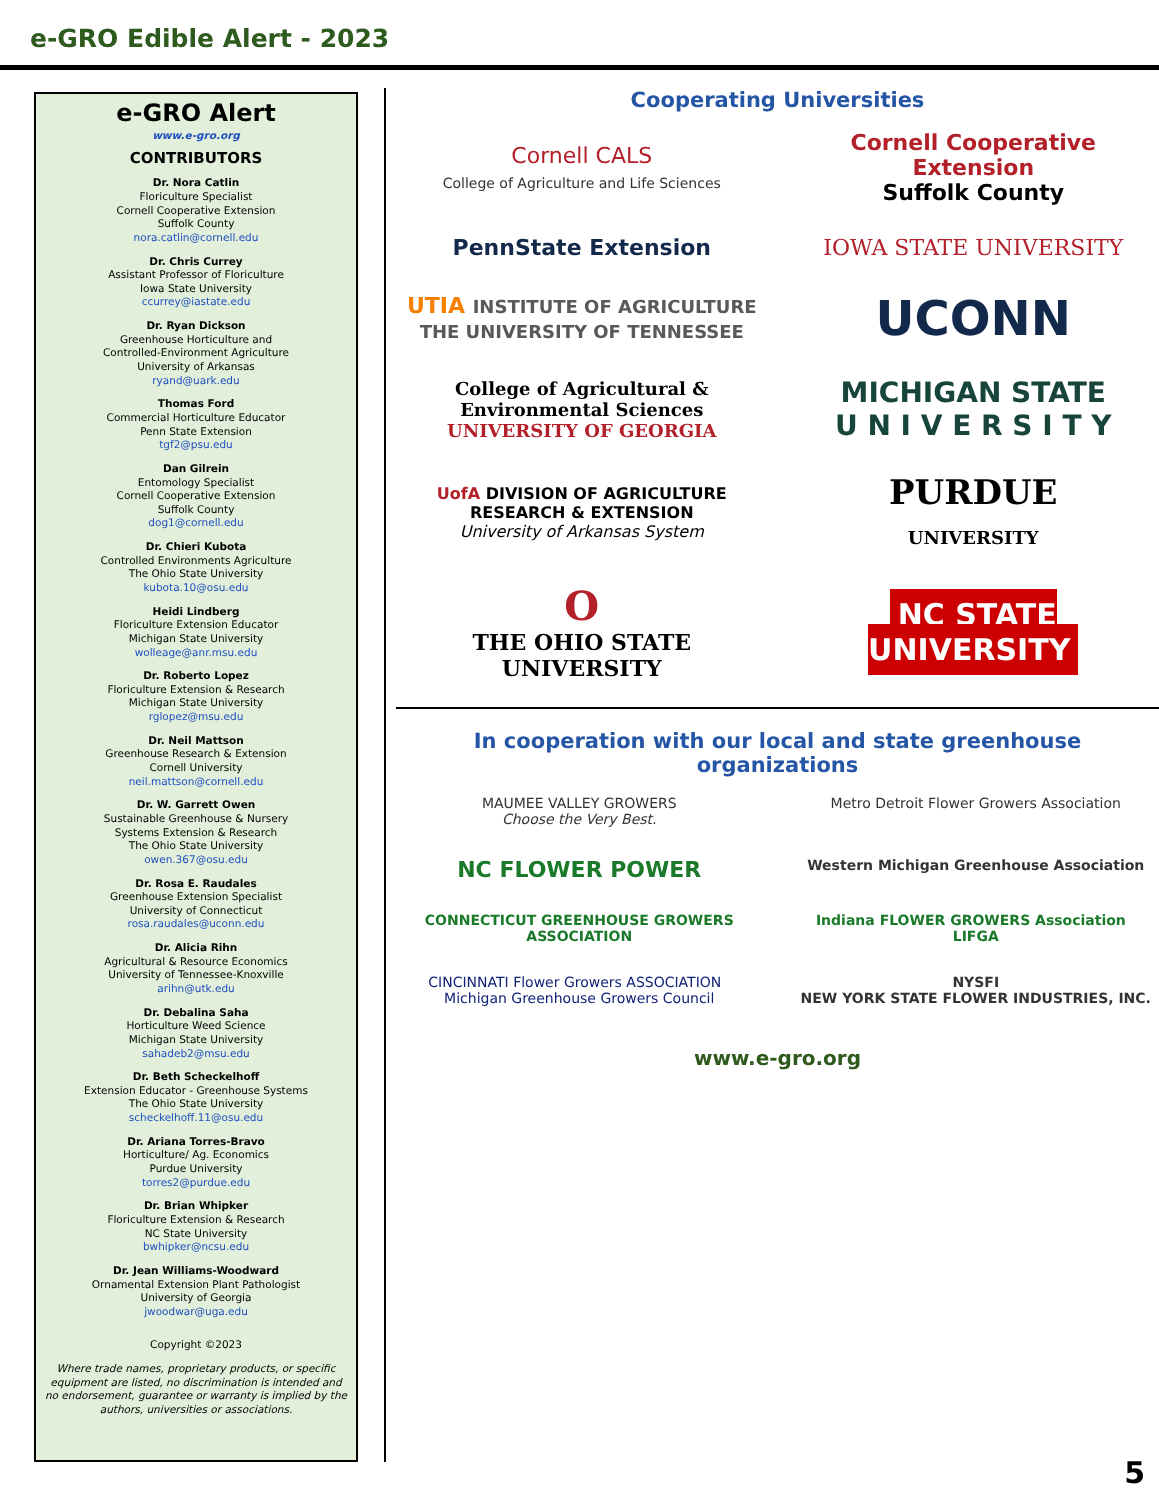e-GRO Edible Alert - 2023
e-GRO Alert
www.e-gro.org
CONTRIBUTORS
Dr. Nora Catlin
Floriculture Specialist
Cornell Cooperative Extension
Suffolk County
nora.catlin@cornell.edu
Dr. Chris Currey
Assistant Professor of Floriculture
Iowa State University
ccurrey@iastate.edu
Dr. Ryan Dickson
Greenhouse Horticulture and
Controlled-Environment Agriculture
University of Arkansas
ryand@uark.edu
Thomas Ford
Commercial Horticulture Educator
Penn State Extension
tgf2@psu.edu
Dan Gilrein
Entomology Specialist
Cornell Cooperative Extension
Suffolk County
dog1@cornell.edu
Dr. Chieri Kubota
Controlled Environments Agriculture
The Ohio State University
kubota.10@osu.edu
Heidi Lindberg
Floriculture Extension Educator
Michigan State University
wolleage@anr.msu.edu
Dr. Roberto Lopez
Floriculture Extension & Research
Michigan State University
rglopez@msu.edu
Dr. Neil Mattson
Greenhouse Research & Extension
Cornell University
neil.mattson@cornell.edu
Dr. W. Garrett Owen
Sustainable Greenhouse & Nursery
Systems Extension & Research
The Ohio State University
owen.367@osu.edu
Dr. Rosa E. Raudales
Greenhouse Extension Specialist
University of Connecticut
rosa.raudales@uconn.edu
Dr. Alicia Rihn
Agricultural & Resource Economics
University of Tennessee-Knoxville
arihn@utk.edu
Dr. Debalina Saha
Horticulture Weed Science
Michigan State University
sahadeb2@msu.edu
Dr. Beth Scheckelhoff
Extension Educator - Greenhouse Systems
The Ohio State University
scheckelhoff.11@osu.edu
Dr. Ariana Torres-Bravo
Horticulture/ Ag. Economics
Purdue University
torres2@purdue.edu
Dr. Brian Whipker
Floriculture Extension & Research
NC State University
bwhipker@ncsu.edu
Dr. Jean Williams-Woodward
Ornamental Extension Plant Pathologist
University of Georgia
jwoodwar@uga.edu
Copyright ©2023
Where trade names, proprietary products, or specific equipment are listed, no discrimination is intended and no endorsement, guarantee or warranty is implied by the authors, universities or associations.
Cooperating Universities
Cornell CALS
College of Agriculture and Life Sciences
Cornell Cooperative Extension
Suffolk County
PennState Extension
IOWA STATE UNIVERSITY
UTIA INSTITUTE OF AGRICULTURE
THE UNIVERSITY OF TENNESSEE
UCONN
College of Agricultural & Environmental Sciences
UNIVERSITY OF GEORGIA
MICHIGAN STATE
U N I V E R S I T Y
UofA DIVISION OF AGRICULTURE
RESEARCH & EXTENSION
University of Arkansas System
PURDUE
UNIVERSITY
O
THE OHIO STATE UNIVERSITY
NC STATE
UNIVERSITY
In cooperation with our local and state greenhouse organizations
MAUMEE VALLEY GROWERS
Choose the Very Best.
Metro Detroit Flower Growers Association
NC FLOWER POWER
Western Michigan Greenhouse Association
CONNECTICUT GREENHOUSE GROWERS ASSOCIATION
Indiana FLOWER GROWERS Association LIFGA
CINCINNATI Flower Growers ASSOCIATION Michigan Greenhouse Growers Council
NYSFI
NEW YORK STATE FLOWER INDUSTRIES, INC.
www.e-gro.org
5